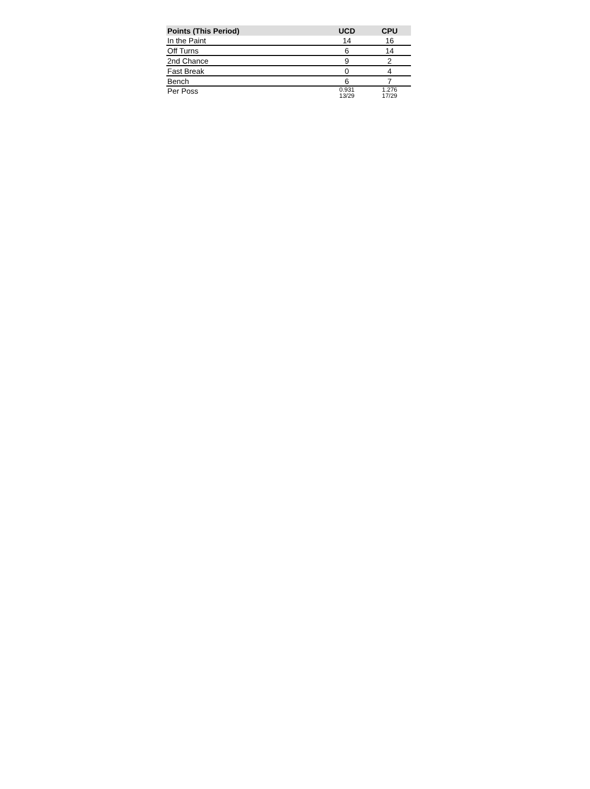| Points (This Period) | UCD | CPU |
| --- | --- | --- |
| In the Paint | 14 | 16 |
| Off Turns | 6 | 14 |
| 2nd Chance | 9 | 2 |
| Fast Break | 0 | 4 |
| Bench | 6 | 7 |
| Per Poss | 0.931 13/29 | 1.276 17/29 |